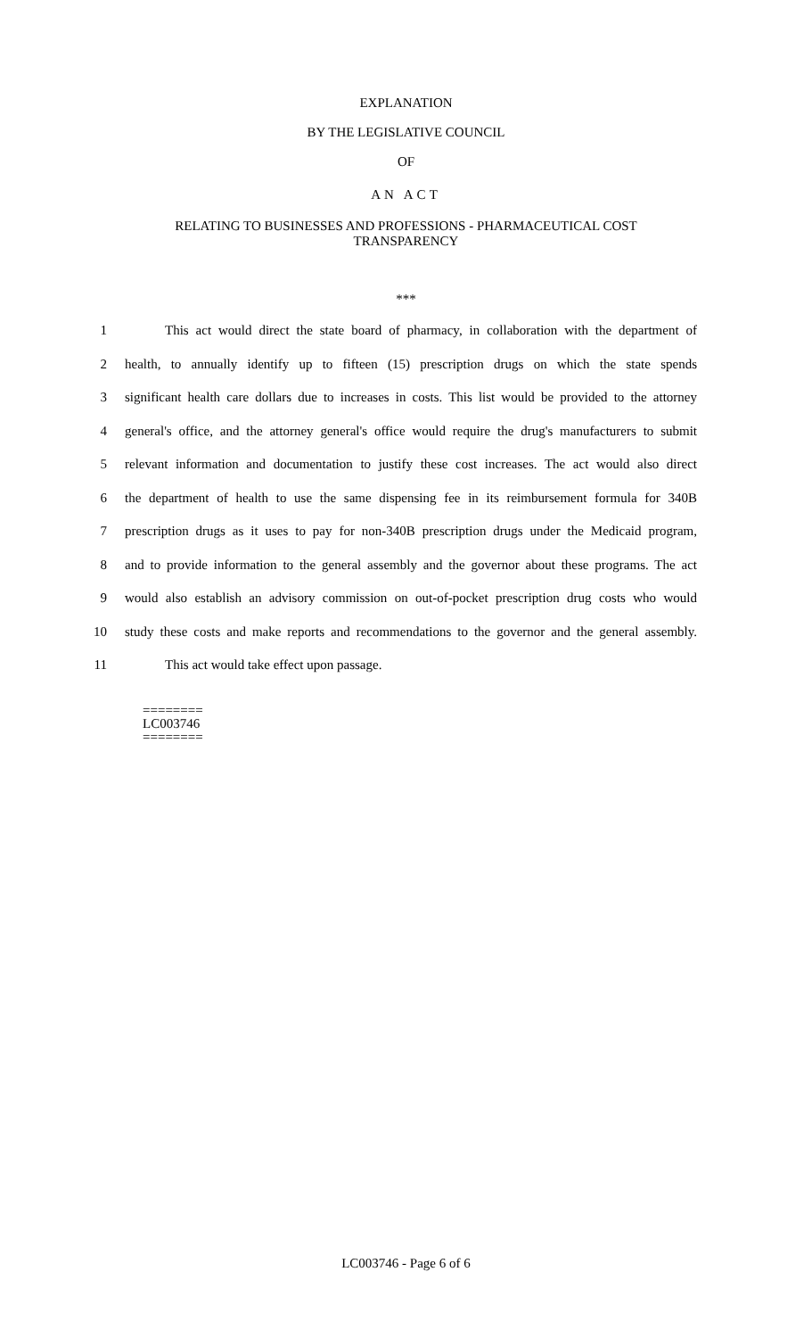EXPLANATION
BY THE LEGISLATIVE COUNCIL
OF
AN ACT
RELATING TO BUSINESSES AND PROFESSIONS - PHARMACEUTICAL COST
TRANSPARENCY
***
1   This act would direct the state board of pharmacy, in collaboration with the department of
2 health, to annually identify up to fifteen (15) prescription drugs on which the state spends
3 significant health care dollars due to increases in costs. This list would be provided to the attorney
4 general's office, and the attorney general's office would require the drug's manufacturers to submit
5 relevant information and documentation to justify these cost increases. The act would also direct
6 the department of health to use the same dispensing fee in its reimbursement formula for 340B
7 prescription drugs as it uses to pay for non-340B prescription drugs under the Medicaid program,
8 and to provide information to the general assembly and the governor about these programs. The act
9 would also establish an advisory commission on out-of-pocket prescription drug costs who would
10 study these costs and make reports and recommendations to the governor and the general assembly.
11   This act would take effect upon passage.
========
LC003746
========
LC003746 - Page 6 of 6